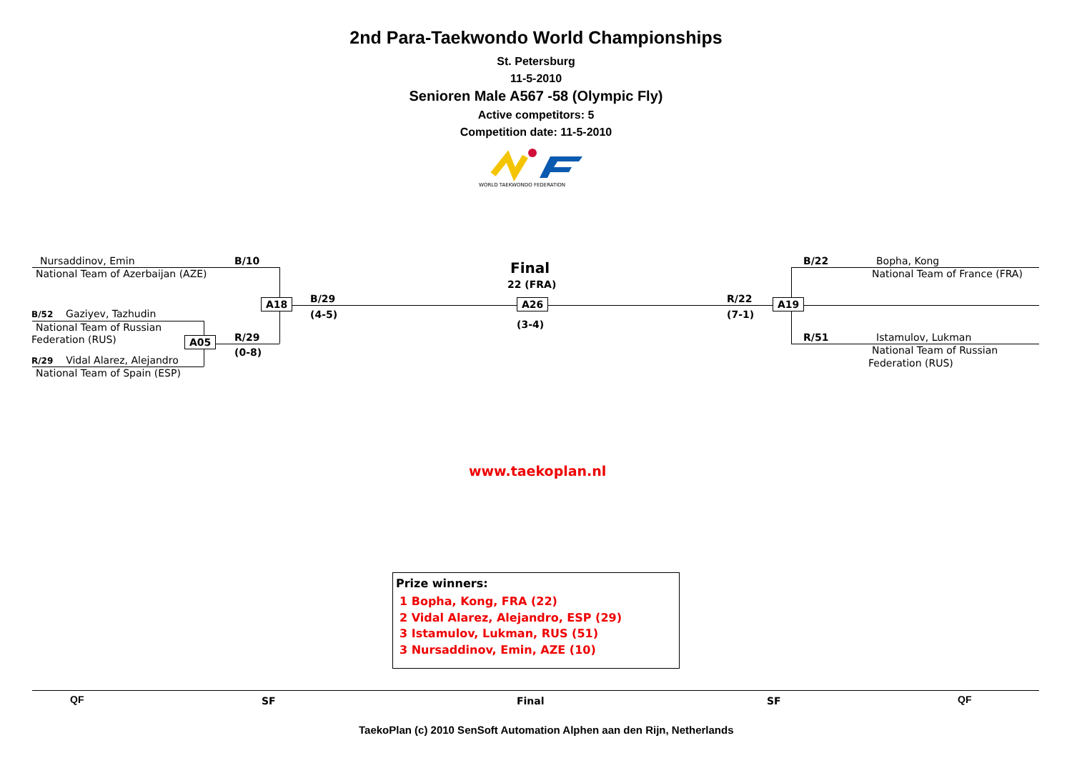2nd Para-Taekwondo World Championships
St. Petersburg
11-5-2010
Senioren Male A567 -58 (Olympic Fly)
Active competitors: 5
Competition date: 11-5-2010
WORLD TAEKWONDO FEDERATION
Nursaddinov, Emin
National Team of Azerbaijan (AZE)
B/10
B/52 Gaziyev, Tazhudin
National Team of Russian
Federation (RUS)
R/29 Vidal Alarez, Alejandro
National Team of Spain (ESP)
A05 R/29
(0-8)
A18 B/29
(4-5)
Final
22 (FRA)
A26
(3-4)
R/22
(7-1)
A19
B/22 Bopha, Kong
National Team of France (FRA)
R/51 Istamulov, Lukman
National Team of Russian
Federation (RUS)
www.taekoplan.nl
Prize winners:
1 Bopha, Kong, FRA (22)
2 Vidal Alarez, Alejandro, ESP (29)
3 Istamulov, Lukman, RUS (51)
3 Nursaddinov, Emin, AZE (10)
QF SF Final SF QF
TaekoPlan (c) 2010 SenSoft Automation Alphen aan den Rijn, Netherlands